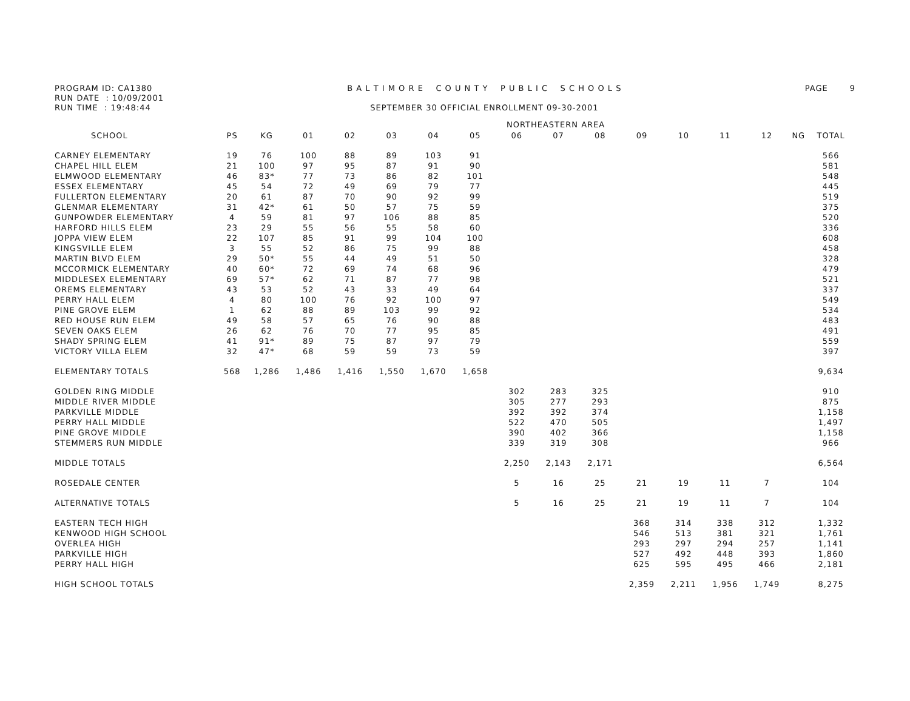PROGRAM ID: CA1380
RUN DATE : 10/09/2001
RUN TIME : 19:48:44
B A L T I M O R E C O U N T Y P U B L I C S C H O O L S
SEPTEMBER 30 OFFICIAL ENROLLMENT 09-30-2001
PAGE 9
| | NORTHEASTERN AREA | | | | | | | | | | | | | | | |
| --- | --- | --- | --- | --- | --- | --- | --- | --- | --- | --- | --- | --- | --- | --- | --- | --- |
| SCHOOL | PS | KG | 01 | 02 | 03 | 04 | 05 | 06 | 07 | 08 | 09 | 10 | 11 | 12 | NG | TOTAL |
| CARNEY ELEMENTARY | 19 | 76 | 100 | 88 | 89 | 103 | 91 | | | | | | | | | 566 |
| CHAPEL HILL ELEM | 21 | 100 | 97 | 95 | 87 | 91 | 90 | | | | | | | | | 581 |
| ELMWOOD ELEMENTARY | 46 | 83* | 77 | 73 | 86 | 82 | 101 | | | | | | | | | 548 |
| ESSEX ELEMENTARY | 45 | 54 | 72 | 49 | 69 | 79 | 77 | | | | | | | | | 445 |
| FULLERTON ELEMENTARY | 20 | 61 | 87 | 70 | 90 | 92 | 99 | | | | | | | | | 519 |
| GLENMAR ELEMENTARY | 31 | 42* | 61 | 50 | 57 | 75 | 59 | | | | | | | | | 375 |
| GUNPOWDER ELEMENTARY | 4 | 59 | 81 | 97 | 106 | 88 | 85 | | | | | | | | | 520 |
| HARFORD HILLS ELEM | 23 | 29 | 55 | 56 | 55 | 58 | 60 | | | | | | | | | 336 |
| JOPPA VIEW ELEM | 22 | 107 | 85 | 91 | 99 | 104 | 100 | | | | | | | | | 608 |
| KINGSVILLE ELEM | 3 | 55 | 52 | 86 | 75 | 99 | 88 | | | | | | | | | 458 |
| MARTIN BLVD ELEM | 29 | 50* | 55 | 44 | 49 | 51 | 50 | | | | | | | | | 328 |
| MCCORMICK ELEMENTARY | 40 | 60* | 72 | 69 | 74 | 68 | 96 | | | | | | | | | 479 |
| MIDDLESEX ELEMENTARY | 69 | 57* | 62 | 71 | 87 | 77 | 98 | | | | | | | | | 521 |
| OREMS ELEMENTARY | 43 | 53 | 52 | 43 | 33 | 49 | 64 | | | | | | | | | 337 |
| PERRY HALL ELEM | 4 | 80 | 100 | 76 | 92 | 100 | 97 | | | | | | | | | 549 |
| PINE GROVE ELEM | 1 | 62 | 88 | 89 | 103 | 99 | 92 | | | | | | | | | 534 |
| RED HOUSE RUN ELEM | 49 | 58 | 57 | 65 | 76 | 90 | 88 | | | | | | | | | 483 |
| SEVEN OAKS ELEM | 26 | 62 | 76 | 70 | 77 | 95 | 85 | | | | | | | | | 491 |
| SHADY SPRING ELEM | 41 | 91* | 89 | 75 | 87 | 97 | 79 | | | | | | | | | 559 |
| VICTORY VILLA ELEM | 32 | 47* | 68 | 59 | 59 | 73 | 59 | | | | | | | | | 397 |
| ELEMENTARY TOTALS | 568 | 1,286 | 1,486 | 1,416 | 1,550 | 1,670 | 1,658 | | | | | | | | | 9,634 |
| GOLDEN RING MIDDLE | | | | | | | | 302 | 283 | 325 | | | | | | 910 |
| MIDDLE RIVER MIDDLE | | | | | | | | 305 | 277 | 293 | | | | | | 875 |
| PARKVILLE MIDDLE | | | | | | | | 392 | 392 | 374 | | | | | | 1,158 |
| PERRY HALL MIDDLE | | | | | | | | 522 | 470 | 505 | | | | | | 1,497 |
| PINE GROVE MIDDLE | | | | | | | | 390 | 402 | 366 | | | | | | 1,158 |
| STEMMERS RUN MIDDLE | | | | | | | | 339 | 319 | 308 | | | | | | 966 |
| MIDDLE TOTALS | | | | | | | | 2,250 | 2,143 | 2,171 | | | | | | 6,564 |
| ROSEDALE CENTER | | | | | | | | 5 | 16 | 25 | 21 | 19 | 11 | 7 | | 104 |
| ALTERNATIVE TOTALS | | | | | | | | 5 | 16 | 25 | 21 | 19 | 11 | 7 | | 104 |
| EASTERN TECH HIGH | | | | | | | | | | | 368 | 314 | 338 | 312 | | 1,332 |
| KENWOOD HIGH SCHOOL | | | | | | | | | | | 546 | 513 | 381 | 321 | | 1,761 |
| OVERLEA HIGH | | | | | | | | | | | 293 | 297 | 294 | 257 | | 1,141 |
| PARKVILLE HIGH | | | | | | | | | | | 527 | 492 | 448 | 393 | | 1,860 |
| PERRY HALL HIGH | | | | | | | | | | | 625 | 595 | 495 | 466 | | 2,181 |
| HIGH SCHOOL TOTALS | | | | | | | | | | | 2,359 | 2,211 | 1,956 | 1,749 | | 8,275 |